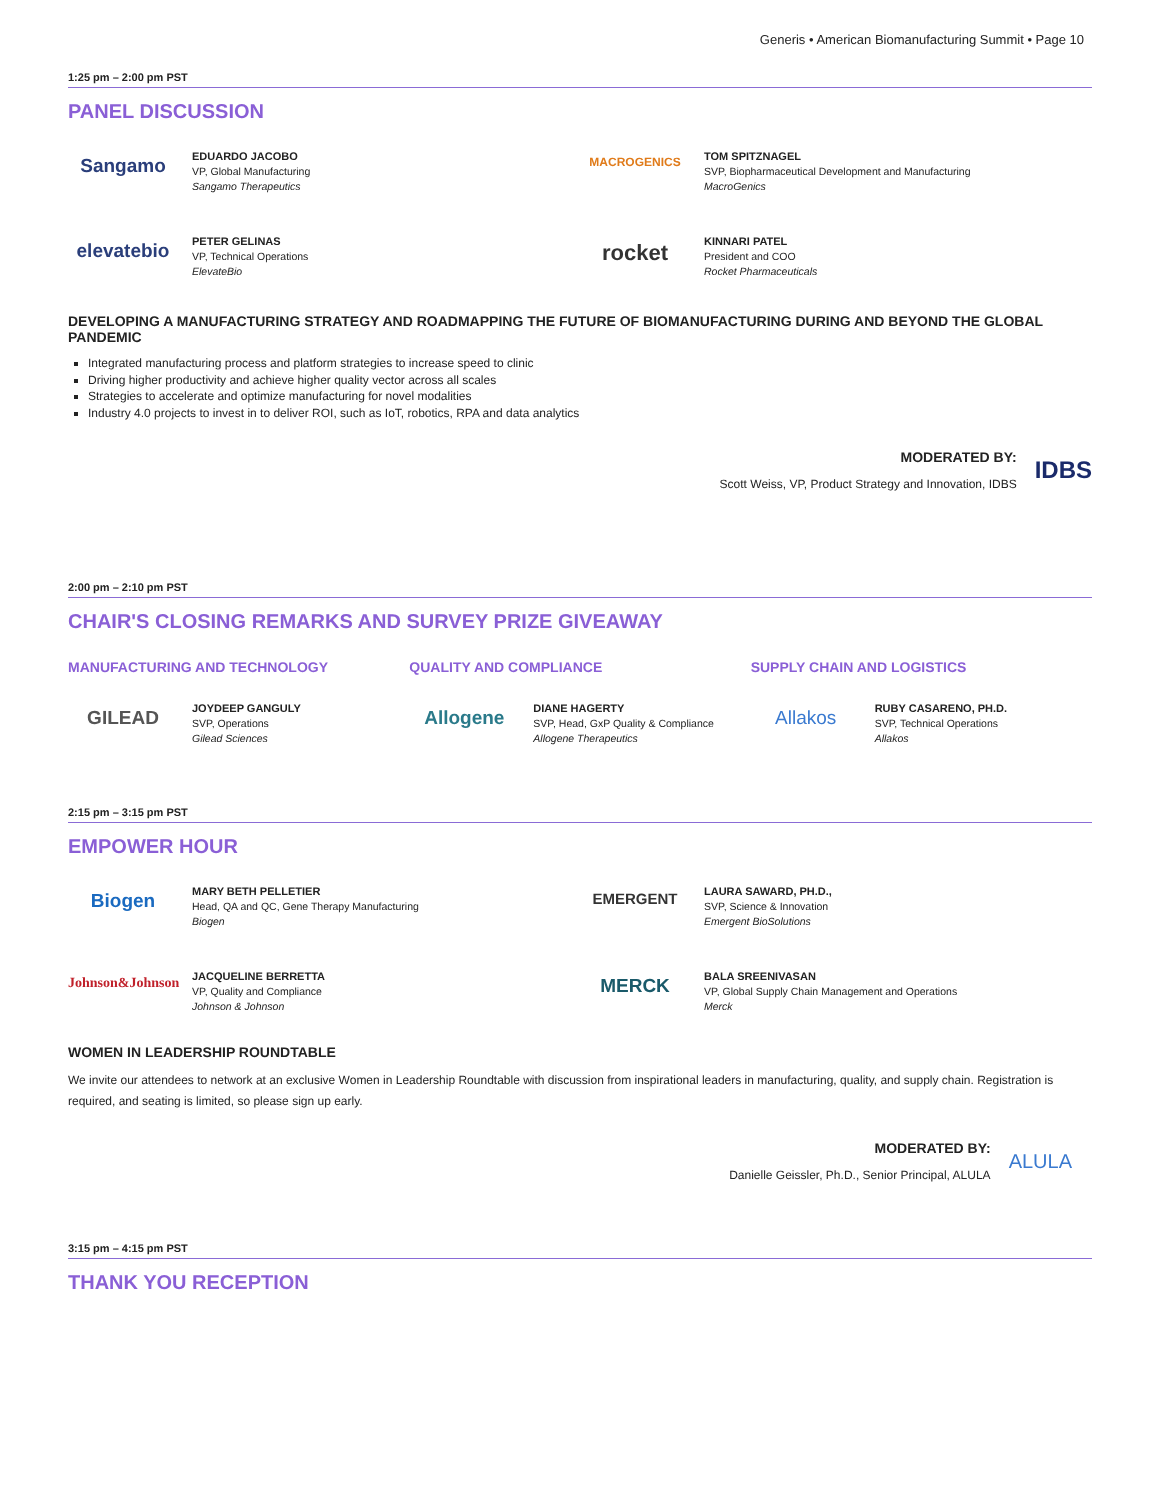Generis • American Biomanufacturing Summit • Page 10
1:25 pm – 2:00 pm PST
PANEL DISCUSSION
Sangamo
EDUARDO JACOBO
VP, Global Manufacturing
Sangamo Therapeutics
MACROGENICS
TOM SPITZNAGEL
SVP, Biopharmaceutical Development and Manufacturing
MacroGenics
elevatebio
PETER GELINAS
VP, Technical Operations
ElevateBio
rocket
KINNARI PATEL
President and COO
Rocket Pharmaceuticals
DEVELOPING A MANUFACTURING STRATEGY AND ROADMAPPING THE FUTURE OF BIOMANUFACTURING DURING AND BEYOND THE GLOBAL PANDEMIC
Integrated manufacturing process and platform strategies to increase speed to clinic
Driving higher productivity and achieve higher quality vector across all scales
Strategies to accelerate and optimize manufacturing for novel modalities
Industry 4.0 projects to invest in to deliver ROI, such as IoT, robotics, RPA and data analytics
MODERATED BY:
Scott Weiss, VP, Product Strategy and Innovation, IDBS
IDBS
2:00 pm – 2:10 pm PST
CHAIR'S CLOSING REMARKS AND SURVEY PRIZE GIVEAWAY
MANUFACTURING AND TECHNOLOGY
GILEAD
JOYDEEP GANGULY
SVP, Operations
Gilead Sciences
QUALITY AND COMPLIANCE
Allogene
DIANE HAGERTY
SVP, Head, GxP Quality & Compliance
Allogene Therapeutics
SUPPLY CHAIN AND LOGISTICS
Allakos
RUBY CASARENO, PH.D.
SVP, Technical Operations
Allakos
2:15 pm – 3:15 pm PST
EMPOWER HOUR
Biogen
MARY BETH PELLETIER
Head, QA and QC, Gene Therapy Manufacturing
Biogen
EMERGENT
LAURA SAWARD, PH.D.,
SVP, Science & Innovation
Emergent BioSolutions
Johnson&Johnson
JACQUELINE BERRETTA
VP, Quality and Compliance
Johnson & Johnson
MERCK
BALA SREENIVASAN
VP, Global Supply Chain Management and Operations
Merck
WOMEN IN LEADERSHIP ROUNDTABLE
We invite our attendees to network at an exclusive Women in Leadership Roundtable with discussion from inspirational leaders in manufacturing, quality, and supply chain. Registration is required, and seating is limited, so please sign up early.
MODERATED BY:
Danielle Geissler, Ph.D., Senior Principal, ALULA
ALULA
3:15 pm – 4:15 pm PST
THANK YOU RECEPTION